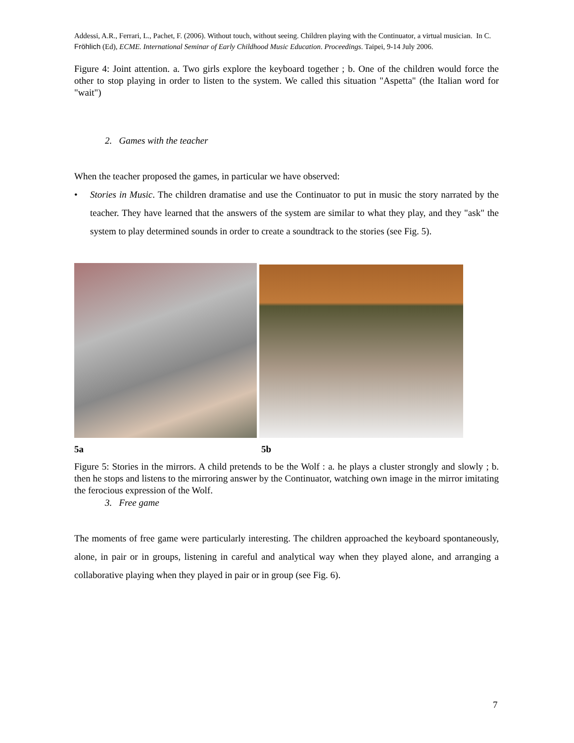Addessi, A.R., Ferrari, L., Pachet, F. (2006). Without touch, without seeing. Children playing with the Continuator, a virtual musician. In C. Fröhlich (Ed), ECME. International Seminar of Early Childhood Music Education. Proceedings. Taipei, 9-14 July 2006.
Figure 4: Joint attention. a. Two girls explore the keyboard together ; b. One of the children would force the other to stop playing in order to listen to the system. We called this situation "Aspetta" (the Italian word for "wait")
2. Games with the teacher
When the teacher proposed the games, in particular we have observed:
• Stories in Music. The children dramatise and use the Continuator to put in music the story narrated by the teacher. They have learned that the answers of the system are similar to what they play, and they "ask" the system to play determined sounds in order to create a soundtrack to the stories (see Fig. 5).
5a 5b
Figure 5: Stories in the mirrors. A child pretends to be the Wolf : a. he plays a cluster strongly and slowly ; b. then he stops and listens to the mirroring answer by the Continuator, watching own image in the mirror imitating the ferocious expression of the Wolf.
3. Free game
The moments of free game were particularly interesting. The children approached the keyboard spontaneously, alone, in pair or in groups, listening in careful and analytical way when they played alone, and arranging a collaborative playing when they played in pair or in group (see Fig. 6).
7